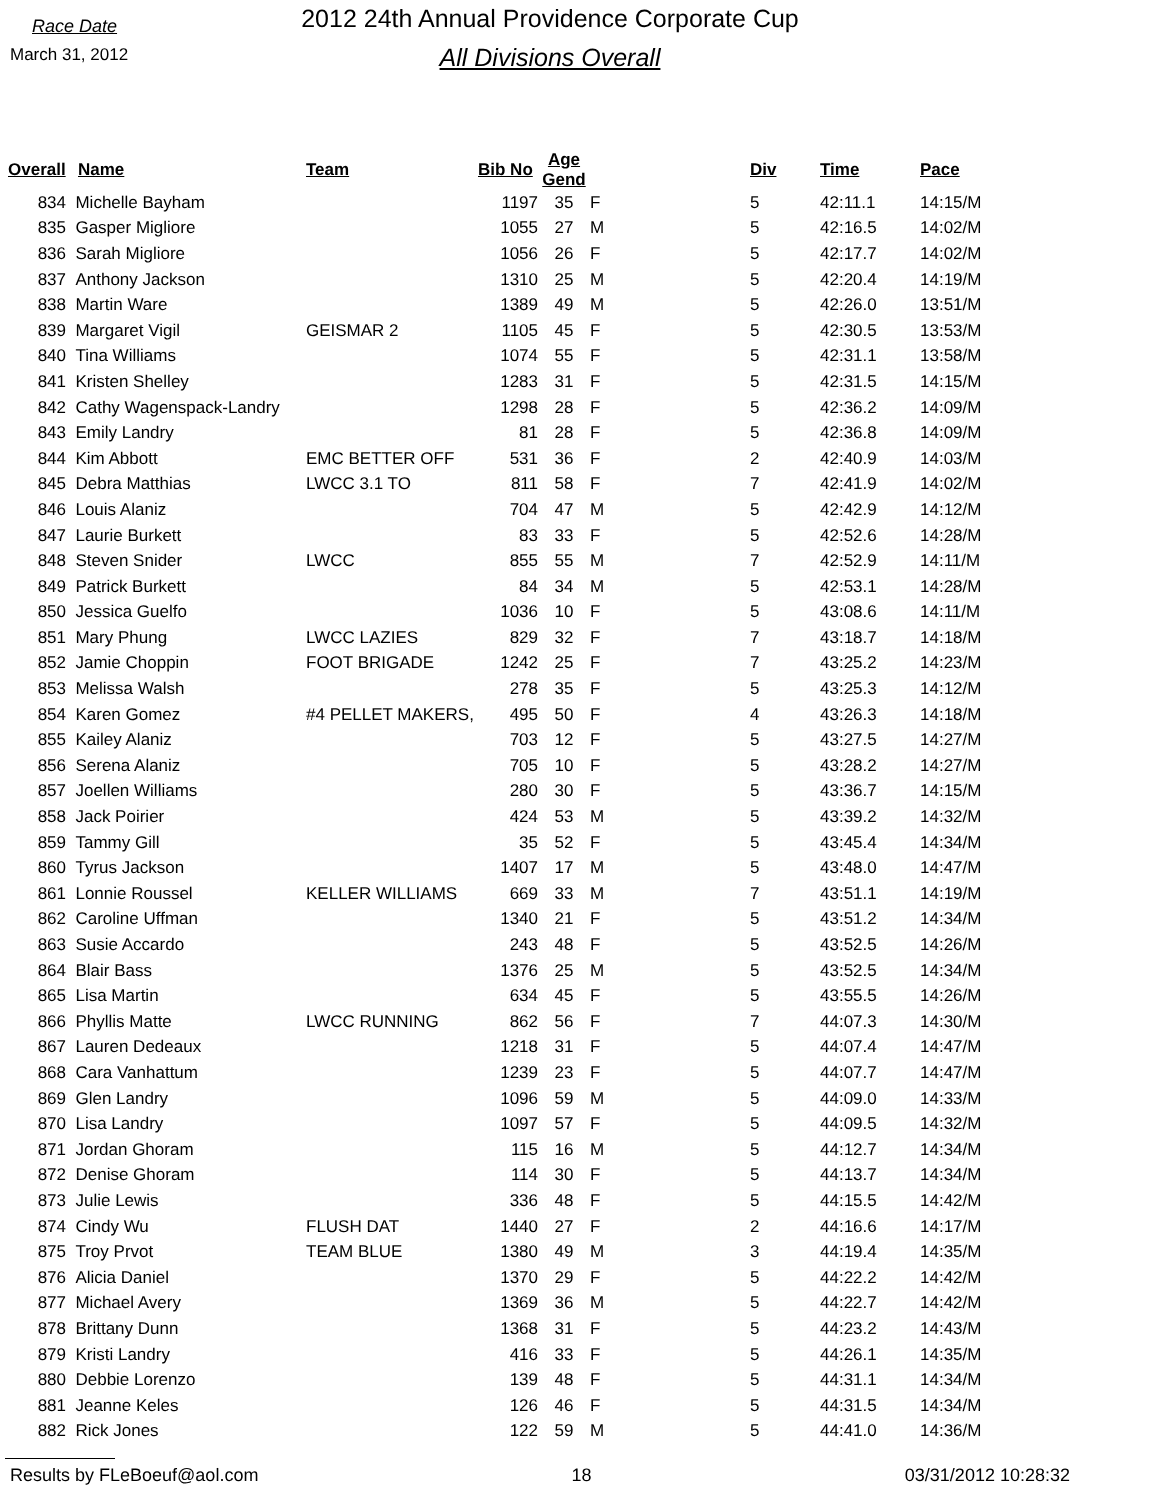Race Date
March 31, 2012
2012 24th Annual Providence Corporate Cup
All Divisions Overall
| Overall | Name | Team | Bib No | Age Gend | | Div | Time | Pace |
| --- | --- | --- | --- | --- | --- | --- | --- | --- |
| 834 | Michelle Bayham | | 1197 | 35 | F | 5 | 42:11.1 | 14:15/M |
| 835 | Gasper Migliore | | 1055 | 27 | M | 5 | 42:16.5 | 14:02/M |
| 836 | Sarah Migliore | | 1056 | 26 | F | 5 | 42:17.7 | 14:02/M |
| 837 | Anthony Jackson | | 1310 | 25 | M | 5 | 42:20.4 | 14:19/M |
| 838 | Martin Ware | | 1389 | 49 | M | 5 | 42:26.0 | 13:51/M |
| 839 | Margaret Vigil | GEISMAR 2 | 1105 | 45 | F | 5 | 42:30.5 | 13:53/M |
| 840 | Tina Williams | | 1074 | 55 | F | 5 | 42:31.1 | 13:58/M |
| 841 | Kristen Shelley | | 1283 | 31 | F | 5 | 42:31.5 | 14:15/M |
| 842 | Cathy Wagenspack-Landry | | 1298 | 28 | F | 5 | 42:36.2 | 14:09/M |
| 843 | Emily Landry | | 81 | 28 | F | 5 | 42:36.8 | 14:09/M |
| 844 | Kim Abbott | EMC BETTER OFF | 531 | 36 | F | 2 | 42:40.9 | 14:03/M |
| 845 | Debra Matthias | LWCC 3.1 TO | 811 | 58 | F | 7 | 42:41.9 | 14:02/M |
| 846 | Louis Alaniz | | 704 | 47 | M | 5 | 42:42.9 | 14:12/M |
| 847 | Laurie Burkett | | 83 | 33 | F | 5 | 42:52.6 | 14:28/M |
| 848 | Steven Snider | LWCC | 855 | 55 | M | 7 | 42:52.9 | 14:11/M |
| 849 | Patrick Burkett | | 84 | 34 | M | 5 | 42:53.1 | 14:28/M |
| 850 | Jessica Guelfo | | 1036 | 10 | F | 5 | 43:08.6 | 14:11/M |
| 851 | Mary Phung | LWCC LAZIES | 829 | 32 | F | 7 | 43:18.7 | 14:18/M |
| 852 | Jamie Choppin | FOOT BRIGADE | 1242 | 25 | F | 7 | 43:25.2 | 14:23/M |
| 853 | Melissa Walsh | | 278 | 35 | F | 5 | 43:25.3 | 14:12/M |
| 854 | Karen Gomez | #4 PELLET MAKERS, | 495 | 50 | F | 4 | 43:26.3 | 14:18/M |
| 855 | Kailey Alaniz | | 703 | 12 | F | 5 | 43:27.5 | 14:27/M |
| 856 | Serena Alaniz | | 705 | 10 | F | 5 | 43:28.2 | 14:27/M |
| 857 | Joellen Williams | | 280 | 30 | F | 5 | 43:36.7 | 14:15/M |
| 858 | Jack Poirier | | 424 | 53 | M | 5 | 43:39.2 | 14:32/M |
| 859 | Tammy Gill | | 35 | 52 | F | 5 | 43:45.4 | 14:34/M |
| 860 | Tyrus Jackson | | 1407 | 17 | M | 5 | 43:48.0 | 14:47/M |
| 861 | Lonnie Roussel | KELLER WILLIAMS | 669 | 33 | M | 7 | 43:51.1 | 14:19/M |
| 862 | Caroline Uffman | | 1340 | 21 | F | 5 | 43:51.2 | 14:34/M |
| 863 | Susie Accardo | | 243 | 48 | F | 5 | 43:52.5 | 14:26/M |
| 864 | Blair Bass | | 1376 | 25 | M | 5 | 43:52.5 | 14:34/M |
| 865 | Lisa Martin | | 634 | 45 | F | 5 | 43:55.5 | 14:26/M |
| 866 | Phyllis Matte | LWCC RUNNING | 862 | 56 | F | 7 | 44:07.3 | 14:30/M |
| 867 | Lauren Dedeaux | | 1218 | 31 | F | 5 | 44:07.4 | 14:47/M |
| 868 | Cara Vanhattum | | 1239 | 23 | F | 5 | 44:07.7 | 14:47/M |
| 869 | Glen Landry | | 1096 | 59 | M | 5 | 44:09.0 | 14:33/M |
| 870 | Lisa Landry | | 1097 | 57 | F | 5 | 44:09.5 | 14:32/M |
| 871 | Jordan Ghoram | | 115 | 16 | M | 5 | 44:12.7 | 14:34/M |
| 872 | Denise Ghoram | | 114 | 30 | F | 5 | 44:13.7 | 14:34/M |
| 873 | Julie Lewis | | 336 | 48 | F | 5 | 44:15.5 | 14:42/M |
| 874 | Cindy Wu | FLUSH DAT | 1440 | 27 | F | 2 | 44:16.6 | 14:17/M |
| 875 | Troy Prvot | TEAM BLUE | 1380 | 49 | M | 3 | 44:19.4 | 14:35/M |
| 876 | Alicia Daniel | | 1370 | 29 | F | 5 | 44:22.2 | 14:42/M |
| 877 | Michael Avery | | 1369 | 36 | M | 5 | 44:22.7 | 14:42/M |
| 878 | Brittany Dunn | | 1368 | 31 | F | 5 | 44:23.2 | 14:43/M |
| 879 | Kristi Landry | | 416 | 33 | F | 5 | 44:26.1 | 14:35/M |
| 880 | Debbie Lorenzo | | 139 | 48 | F | 5 | 44:31.1 | 14:34/M |
| 881 | Jeanne Keles | | 126 | 46 | F | 5 | 44:31.5 | 14:34/M |
| 882 | Rick Jones | | 122 | 59 | M | 5 | 44:41.0 | 14:36/M |
Results by FLeBoeuf@aol.com 18 03/31/2012 10:28:32